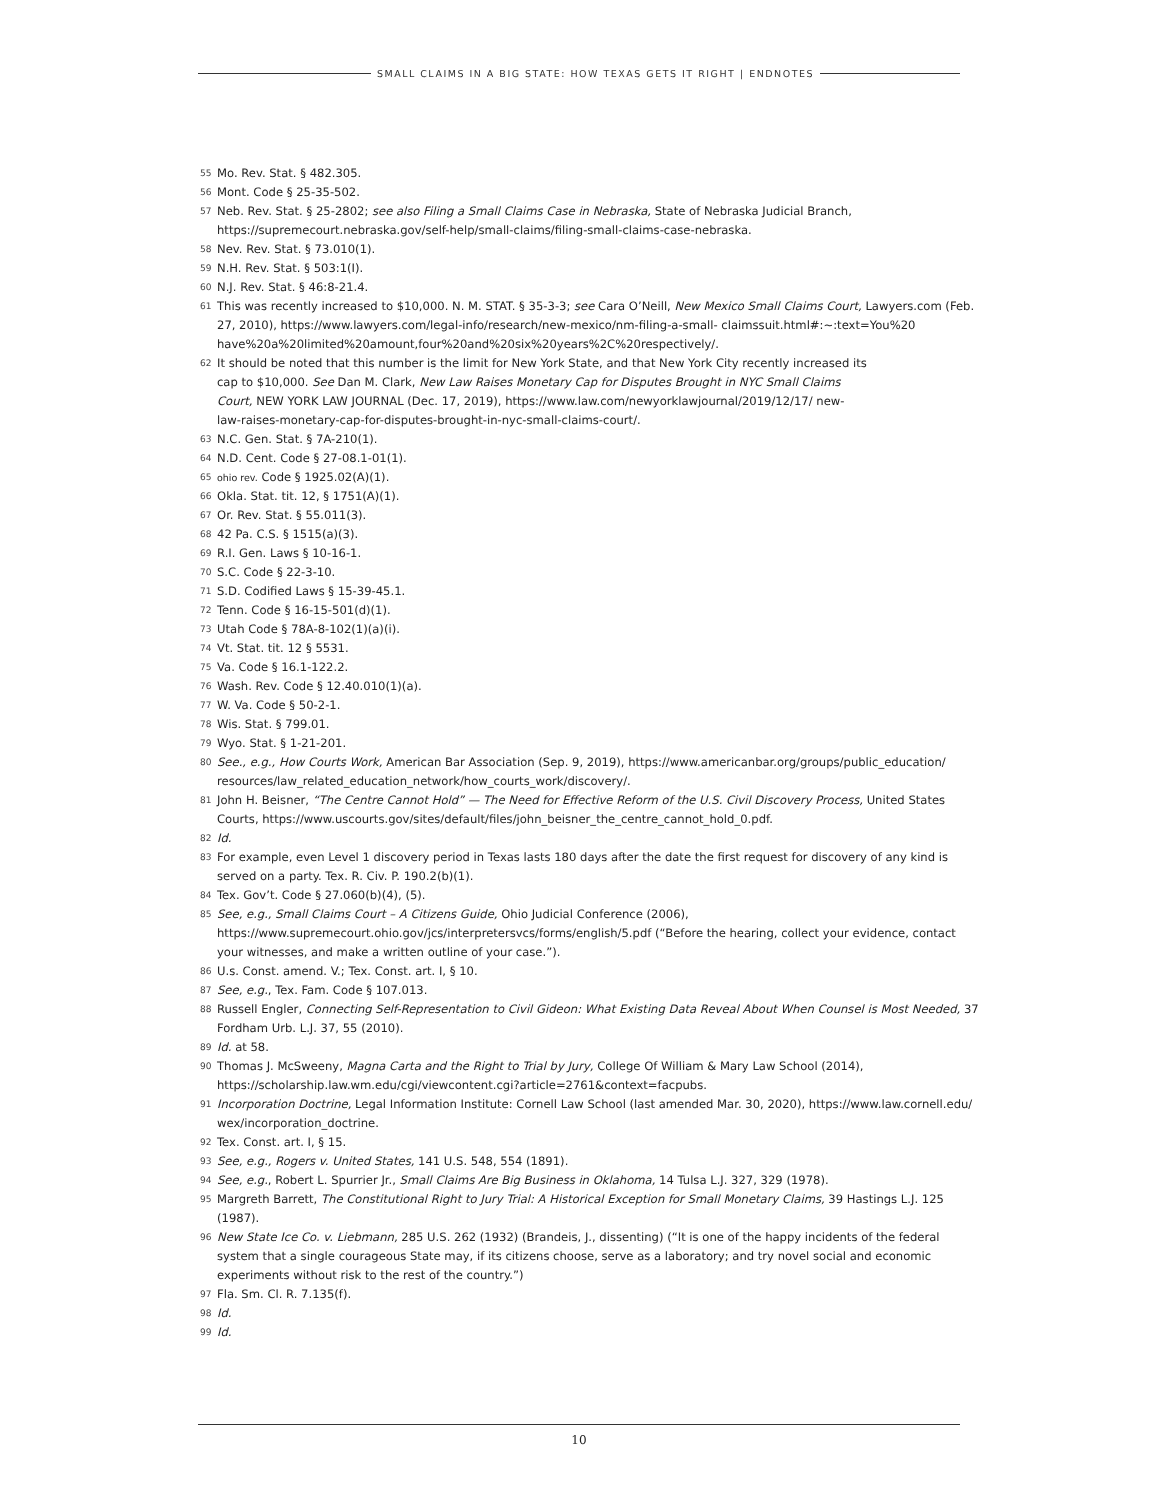SMALL CLAIMS IN A BIG STATE: HOW TEXAS GETS IT RIGHT | ENDNOTES
55 Mo. Rev. Stat. § 482.305.
56 Mont. Code § 25-35-502.
57 Neb. Rev. Stat. § 25-2802; see also Filing a Small Claims Case in Nebraska, State of Nebraska Judicial Branch, https://supremecourt.nebraska.gov/self-help/small-claims/filing-small-claims-case-nebraska.
58 Nev. Rev. Stat. § 73.010(1).
59 N.H. Rev. Stat. § 503:1(I).
60 N.J. Rev. Stat. § 46:8-21.4.
61 This was recently increased to $10,000. N. M. STAT. § 35-3-3; see Cara O’Neill, New Mexico Small Claims Court, Lawyers.com (Feb. 27, 2010), https://www.lawyers.com/legal-info/research/new-mexico/nm-filing-a-small- claimssuit.html#:~:text=You%20 have%20a%20limited%20amount,four%20and%20six%20years%2C%20respectively/.
62 It should be noted that this number is the limit for New York State, and that New York City recently increased its cap to $10,000. See Dan M. Clark, New Law Raises Monetary Cap for Disputes Brought in NYC Small Claims Court, NEW YORK LAW JOURNAL (Dec. 17, 2019), https://www.law.com/newyorklawjournal/2019/12/17/ new-law-raises-monetary-cap-for-disputes-brought-in-nyc-small-claims-court/.
63 N.C. Gen. Stat. § 7A-210(1).
64 N.D. Cent. Code § 27-08.1-01(1).
65 ohio rev. Code § 1925.02(A)(1).
66 Okla. Stat. tit. 12, § 1751(A)(1).
67 Or. Rev. Stat. § 55.011(3).
68 42 Pa. C.S. § 1515(a)(3).
69 R.I. Gen. Laws § 10-16-1.
70 S.C. Code § 22-3-10.
71 S.D. Codified Laws § 15-39-45.1.
72 Tenn. Code § 16-15-501(d)(1).
73 Utah Code § 78A-8-102(1)(a)(i).
74 Vt. Stat. tit. 12 § 5531.
75 Va. Code § 16.1-122.2.
76 Wash. Rev. Code § 12.40.010(1)(a).
77 W. Va. Code § 50-2-1.
78 Wis. Stat. § 799.01.
79 Wyo. Stat. § 1-21-201.
80 See., e.g., How Courts Work, American Bar Association (Sep. 9, 2019), https://www.americanbar.org/groups/public_education/ resources/law_related_education_network/how_courts_work/discovery/.
81 John H. Beisner, “The Centre Cannot Hold” — The Need for Effective Reform of the U.S. Civil Discovery Process, United States Courts, https://www.uscourts.gov/sites/default/files/john_beisner_the_centre_cannot_hold_0.pdf.
82 Id.
83 For example, even Level 1 discovery period in Texas lasts 180 days after the date the first request for discovery of any kind is served on a party. Tex. R. Civ. P. 190.2(b)(1).
84 Tex. Gov’t. Code § 27.060(b)(4), (5).
85 See, e.g., Small Claims Court – A Citizens Guide, Ohio Judicial Conference (2006), https://www.supremecourt.ohio.gov/jcs/interpretersvcs/forms/english/5.pdf (“Before the hearing, collect your evidence, contact your witnesses, and make a written outline of your case.”).
86 U.s. Const. amend. V.; Tex. Const. art. I, § 10.
87 See, e.g., Tex. Fam. Code § 107.013.
88 Russell Engler, Connecting Self-Representation to Civil Gideon: What Existing Data Reveal About When Counsel is Most Needed, 37 Fordham Urb. L.J. 37, 55 (2010).
89 Id. at 58.
90 Thomas J. McSweeny, Magna Carta and the Right to Trial by Jury, College Of William & Mary Law School (2014), https://scholarship.law.wm.edu/cgi/viewcontent.cgi?article=2761&context=facpubs.
91 Incorporation Doctrine, Legal Information Institute: Cornell Law School (last amended Mar. 30, 2020), https://www.law.cornell.edu/ wex/incorporation_doctrine.
92 Tex. Const. art. I, § 15.
93 See, e.g., Rogers v. United States, 141 U.S. 548, 554 (1891).
94 See, e.g., Robert L. Spurrier Jr., Small Claims Are Big Business in Oklahoma, 14 Tulsa L.J. 327, 329 (1978).
95 Margreth Barrett, The Constitutional Right to Jury Trial: A Historical Exception for Small Monetary Claims, 39 Hastings L.J. 125 (1987).
96 New State Ice Co. v. Liebmann, 285 U.S. 262 (1932) (Brandeis, J., dissenting) (“It is one of the happy incidents of the federal system that a single courageous State may, if its citizens choose, serve as a laboratory; and try novel social and economic experiments without risk to the rest of the country.”)
97 Fla. Sm. Cl. R. 7.135(f).
98 Id.
99 Id.
10